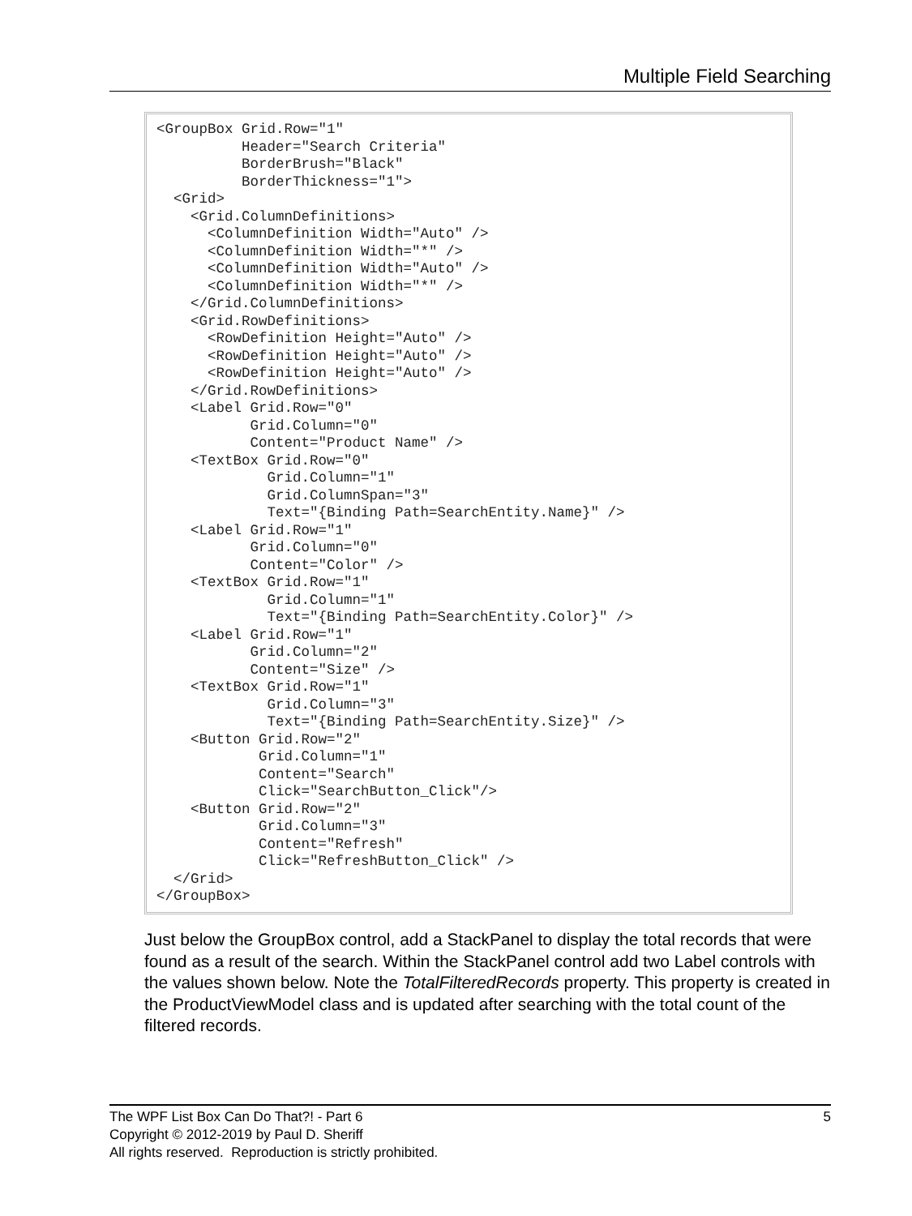Multiple Field Searching
<GroupBox Grid.Row="1"
          Header="Search Criteria"
          BorderBrush="Black"
          BorderThickness="1">
  <Grid>
    <Grid.ColumnDefinitions>
      <ColumnDefinition Width="Auto" />
      <ColumnDefinition Width="*" />
      <ColumnDefinition Width="Auto" />
      <ColumnDefinition Width="*" />
    </Grid.ColumnDefinitions>
    <Grid.RowDefinitions>
      <RowDefinition Height="Auto" />
      <RowDefinition Height="Auto" />
      <RowDefinition Height="Auto" />
    </Grid.RowDefinitions>
    <Label Grid.Row="0"
           Grid.Column="0"
           Content="Product Name" />
    <TextBox Grid.Row="0"
             Grid.Column="1"
             Grid.ColumnSpan="3"
             Text="{Binding Path=SearchEntity.Name}" />
    <Label Grid.Row="1"
           Grid.Column="0"
           Content="Color" />
    <TextBox Grid.Row="1"
             Grid.Column="1"
             Text="{Binding Path=SearchEntity.Color}" />
    <Label Grid.Row="1"
           Grid.Column="2"
           Content="Size" />
    <TextBox Grid.Row="1"
             Grid.Column="3"
             Text="{Binding Path=SearchEntity.Size}" />
    <Button Grid.Row="2"
            Grid.Column="1"
            Content="Search"
            Click="SearchButton_Click"/>
    <Button Grid.Row="2"
            Grid.Column="3"
            Content="Refresh"
            Click="RefreshButton_Click" />
  </Grid>
</GroupBox>
Just below the GroupBox control, add a StackPanel to display the total records that were found as a result of the search. Within the StackPanel control add two Label controls with the values shown below. Note the TotalFilteredRecords property. This property is created in the ProductViewModel class and is updated after searching with the total count of the filtered records.
5 The WPF List Box Can Do That?! - Part 6
Copyright © 2012-2019 by Paul D. Sheriff
All rights reserved. Reproduction is strictly prohibited.